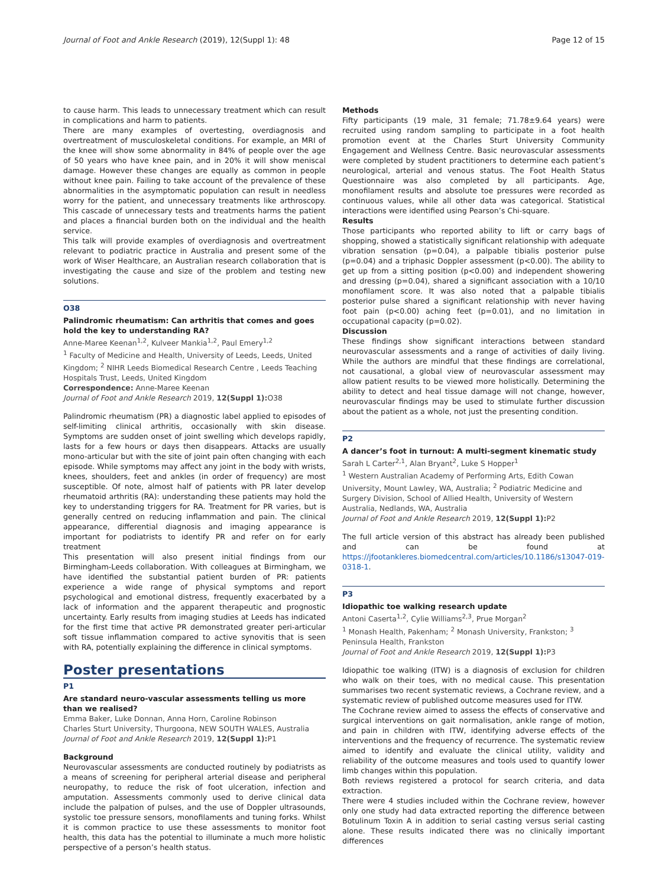Journal of Foot and Ankle Research (2019), 12(Suppl 1): 48 Page 12 of 15
to cause harm. This leads to unnecessary treatment which can result in complications and harm to patients.
There are many examples of overtesting, overdiagnosis and overtreatment of musculoskeletal conditions. For example, an MRI of the knee will show some abnormality in 84% of people over the age of 50 years who have knee pain, and in 20% it will show meniscal damage. However these changes are equally as common in people without knee pain. Failing to take account of the prevalence of these abnormalities in the asymptomatic population can result in needless worry for the patient, and unnecessary treatments like arthroscopy. This cascade of unnecessary tests and treatments harms the patient and places a financial burden both on the individual and the health service.
This talk will provide examples of overdiagnosis and overtreatment relevant to podiatric practice in Australia and present some of the work of Wiser Healthcare, an Australian research collaboration that is investigating the cause and size of the problem and testing new solutions.
O38
Palindromic rheumatism: Can arthritis that comes and goes hold the key to understanding RA?
Anne-Maree Keenan<sup>1,2</sup>, Kulveer Mankia<sup>1,2</sup>, Paul Emery<sup>1,2</sup>
<sup>1</sup> Faculty of Medicine and Health, University of Leeds, Leeds, United Kingdom; <sup>2</sup> NIHR Leeds Biomedical Research Centre , Leeds Teaching Hospitals Trust, Leeds, United Kingdom
Correspondence: Anne-Maree Keenan
Journal of Foot and Ankle Research 2019, 12(Suppl 1): O38
Palindromic rheumatism (PR) a diagnostic label applied to episodes of self-limiting clinical arthritis, occasionally with skin disease. Symptoms are sudden onset of joint swelling which develops rapidly, lasts for a few hours or days then disappears. Attacks are usually mono-articular but with the site of joint pain often changing with each episode. While symptoms may affect any joint in the body with wrists, knees, shoulders, feet and ankles (in order of frequency) are most susceptible. Of note, almost half of patients with PR later develop rheumatoid arthritis (RA): understanding these patients may hold the key to understanding triggers for RA. Treatment for PR varies, but is generally centred on reducing inflammation and pain. The clinical appearance, differential diagnosis and imaging appearance is important for podiatrists to identify PR and refer on for early treatment
This presentation will also present initial findings from our Birmingham-Leeds collaboration. With colleagues at Birmingham, we have identified the substantial patient burden of PR: patients experience a wide range of physical symptoms and report psychological and emotional distress, frequently exacerbated by a lack of information and the apparent therapeutic and prognostic uncertainty. Early results from imaging studies at Leeds has indicated for the first time that active PR demonstrated greater peri-articular soft tissue inflammation compared to active synovitis that is seen with RA, potentially explaining the difference in clinical symptoms.
Poster presentations
P1
Are standard neuro-vascular assessments telling us more than we realised?
Emma Baker, Luke Donnan, Anna Horn, Caroline Robinson
Charles Sturt University, Thurgoona, NEW SOUTH WALES, Australia
Journal of Foot and Ankle Research 2019, 12(Suppl 1): P1
Background
Neurovascular assessments are conducted routinely by podiatrists as a means of screening for peripheral arterial disease and peripheral neuropathy, to reduce the risk of foot ulceration, infection and amputation. Assessments commonly used to derive clinical data include the palpation of pulses, and the use of Doppler ultrasounds, systolic toe pressure sensors, monofilaments and tuning forks. Whilst it is common practice to use these assessments to monitor foot health, this data has the potential to illuminate a much more holistic perspective of a person’s health status.
Methods
Fifty participants (19 male, 31 female; 71.78±9.64 years) were recruited using random sampling to participate in a foot health promotion event at the Charles Sturt University Community Engagement and Wellness Centre. Basic neurovascular assessments were completed by student practitioners to determine each patient’s neurological, arterial and venous status. The Foot Health Status Questionnaire was also completed by all participants. Age, monofilament results and absolute toe pressures were recorded as continuous values, while all other data was categorical. Statistical interactions were identified using Pearson’s Chi-square.
Results
Those participants who reported ability to lift or carry bags of shopping, showed a statistically significant relationship with adequate vibration sensation (p=0.04), a palpable tibialis posterior pulse (p=0.04) and a triphasic Doppler assessment (p<0.00). The ability to get up from a sitting position (p<0.00) and independent showering and dressing (p=0.04), shared a significant association with a 10/10 monofilament score. It was also noted that a palpable tibialis posterior pulse shared a significant relationship with never having foot pain (p<0.00) aching feet (p=0.01), and no limitation in occupational capacity (p=0.02).
Discussion
These findings show significant interactions between standard neurovascular assessments and a range of activities of daily living. While the authors are mindful that these findings are correlational, not causational, a global view of neurovascular assessment may allow patient results to be viewed more holistically. Determining the ability to detect and heal tissue damage will not change, however, neurovascular findings may be used to stimulate further discussion about the patient as a whole, not just the presenting condition.
P2
A dancer’s foot in turnout: A multi-segment kinematic study
Sarah L Carter<sup>2,1</sup>, Alan Bryant<sup>2</sup>, Luke S Hopper<sup>1</sup>
<sup>1</sup> Western Australian Academy of Performing Arts, Edith Cowan University, Mount Lawley, WA, Australia; <sup>2</sup> Podiatric Medicine and Surgery Division, School of Allied Health, University of Western Australia, Nedlands, WA, Australia
Journal of Foot and Ankle Research 2019, 12(Suppl 1): P2
The full article version of this abstract has already been published and can be found at https://jfootankleres.biomedcentral.com/articles/10.1186/s13047-019-0318-1.
P3
Idiopathic toe walking research update
Antoni Caserta<sup>1,2</sup>, Cylie Williams<sup>2,3</sup>, Prue Morgan<sup>2</sup>
<sup>1</sup> Monash Health, Pakenham; <sup>2</sup> Monash University, Frankston; <sup>3</sup> Peninsula Health, Frankston
Journal of Foot and Ankle Research 2019, 12(Suppl 1): P3
Idiopathic toe walking (ITW) is a diagnosis of exclusion for children who walk on their toes, with no medical cause. This presentation summarises two recent systematic reviews, a Cochrane review, and a systematic review of published outcome measures used for ITW.
The Cochrane review aimed to assess the effects of conservative and surgical interventions on gait normalisation, ankle range of motion, and pain in children with ITW, identifying adverse effects of the interventions and the frequency of recurrence. The systematic review aimed to identify and evaluate the clinical utility, validity and reliability of the outcome measures and tools used to quantify lower limb changes within this population.
Both reviews registered a protocol for search criteria, and data extraction.
There were 4 studies included within the Cochrane review, however only one study had data extracted reporting the difference between Botulinum Toxin A in addition to serial casting versus serial casting alone. These results indicated there was no clinically important differences